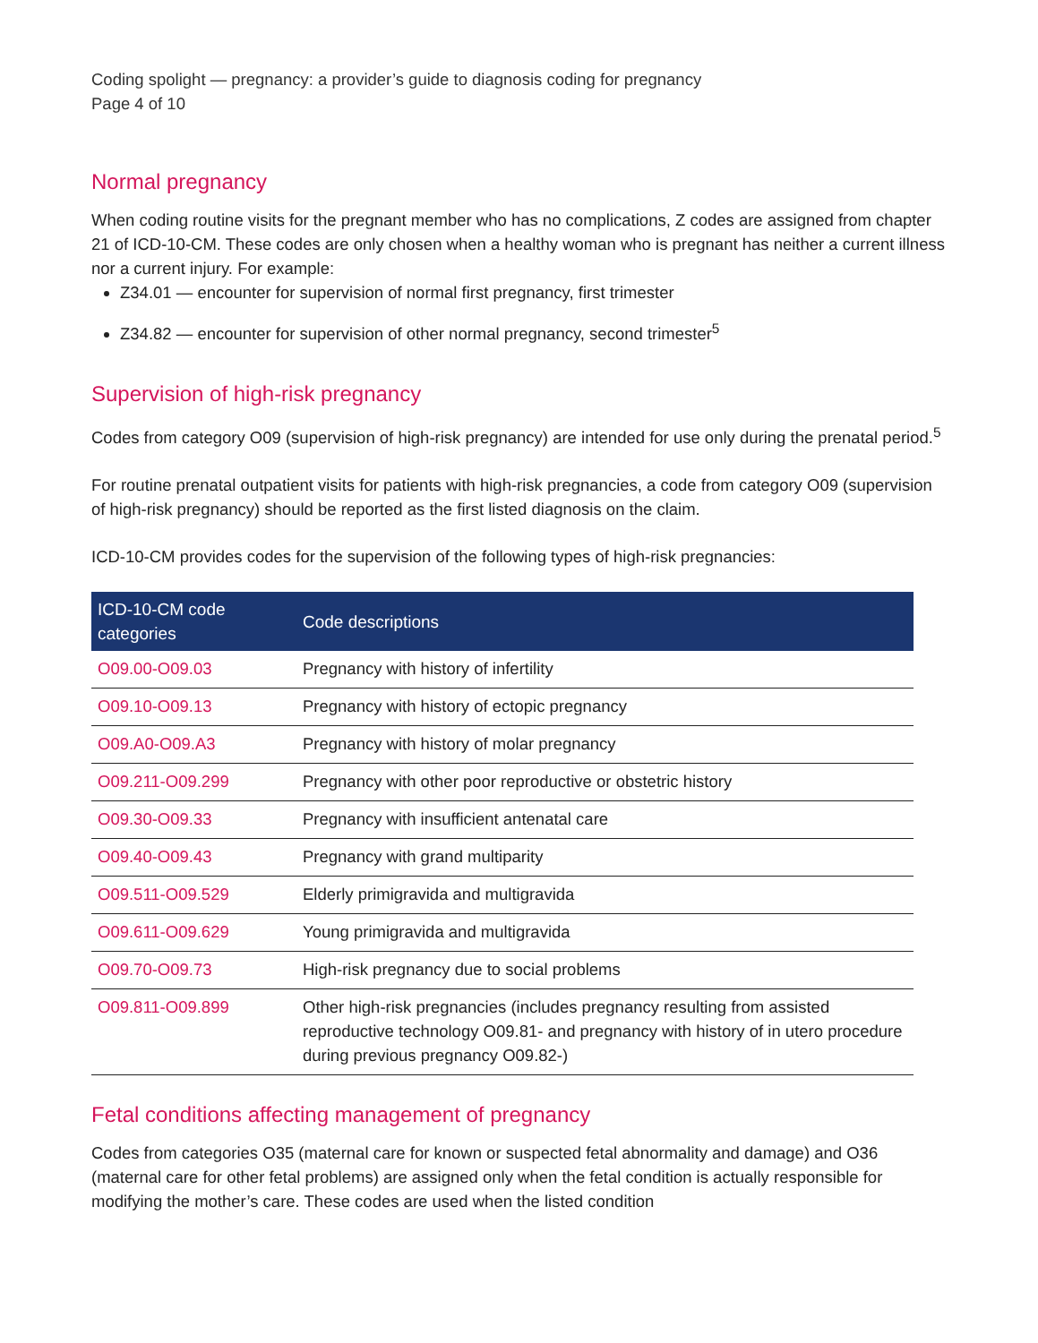Coding spolight — pregnancy: a provider’s guide to diagnosis coding for pregnancy
Page 4 of 10
Normal pregnancy
When coding routine visits for the pregnant member who has no complications, Z codes are assigned from chapter 21 of ICD-10-CM. These codes are only chosen when a healthy woman who is pregnant has neither a current illness nor a current injury. For example:
Z34.01 — encounter for supervision of normal first pregnancy, first trimester
Z34.82 — encounter for supervision of other normal pregnancy, second trimester<sup>5</sup>
Supervision of high-risk pregnancy
Codes from category O09 (supervision of high-risk pregnancy) are intended for use only during the prenatal period.<sup>5</sup>
For routine prenatal outpatient visits for patients with high-risk pregnancies, a code from category O09 (supervision of high-risk pregnancy) should be reported as the first listed diagnosis on the claim.
ICD-10-CM provides codes for the supervision of the following types of high-risk pregnancies:
| ICD-10-CM code categories | Code descriptions |
| --- | --- |
| O09.00-O09.03 | Pregnancy with history of infertility |
| O09.10-O09.13 | Pregnancy with history of ectopic pregnancy |
| O09.A0-O09.A3 | Pregnancy with history of molar pregnancy |
| O09.211-O09.299 | Pregnancy with other poor reproductive or obstetric history |
| O09.30-O09.33 | Pregnancy with insufficient antenatal care |
| O09.40-O09.43 | Pregnancy with grand multiparity |
| O09.511-O09.529 | Elderly primigravida and multigravida |
| O09.611-O09.629 | Young primigravida and multigravida |
| O09.70-O09.73 | High-risk pregnancy due to social problems |
| O09.811-O09.899 | Other high-risk pregnancies (includes pregnancy resulting from assisted reproductive technology O09.81- and pregnancy with history of in utero procedure during previous pregnancy O09.82-) |
Fetal conditions affecting management of pregnancy
Codes from categories O35 (maternal care for known or suspected fetal abnormality and damage) and O36 (maternal care for other fetal problems) are assigned only when the fetal condition is actually responsible for modifying the mother’s care. These codes are used when the listed condition